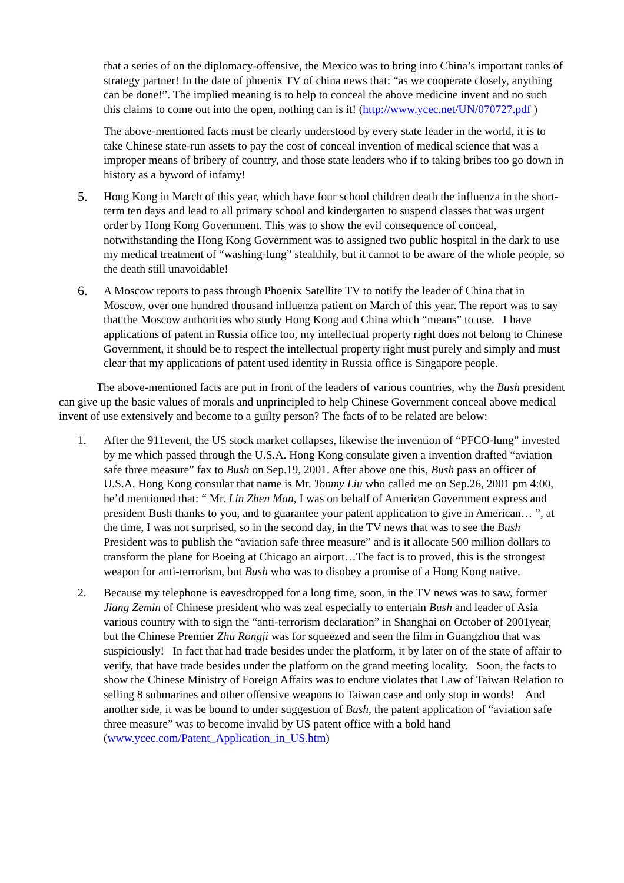that a series of on the diplomacy-offensive, the Mexico was to bring into China’s important ranks of strategy partner! In the date of phoenix TV of china news that: “as we cooperate closely, anything can be done!”. The implied meaning is to help to conceal the above medicine invent and no such this claims to come out into the open, nothing can is it! (http://www.ycec.net/UN/070727.pdf )
The above-mentioned facts must be clearly understood by every state leader in the world, it is to take Chinese state-run assets to pay the cost of conceal invention of medical science that was a improper means of bribery of country, and those state leaders who if to taking bribes too go down in history as a byword of infamy!
5. Hong Kong in March of this year, which have four school children death the influenza in the short-term ten days and lead to all primary school and kindergarten to suspend classes that was urgent order by Hong Kong Government. This was to show the evil consequence of conceal, notwithstanding the Hong Kong Government was to assigned two public hospital in the dark to use my medical treatment of “washing-lung” stealthily, but it cannot to be aware of the whole people, so the death still unavoidable!
6. A Moscow reports to pass through Phoenix Satellite TV to notify the leader of China that in Moscow, over one hundred thousand influenza patient on March of this year. The report was to say that the Moscow authorities who study Hong Kong and China which “means” to use. I have applications of patent in Russia office too, my intellectual property right does not belong to Chinese Government, it should be to respect the intellectual property right must purely and simply and must clear that my applications of patent used identity in Russia office is Singapore people.
The above-mentioned facts are put in front of the leaders of various countries, why the Bush president can give up the basic values of morals and unprincipled to help Chinese Government conceal above medical invent of use extensively and become to a guilty person? The facts of to be related are below:
1. After the 911event, the US stock market collapses, likewise the invention of “PFCO-lung” invested by me which passed through the U.S.A. Hong Kong consulate given a invention drafted “aviation safe three measure” fax to Bush on Sep.19, 2001. After above one this, Bush pass an officer of U.S.A. Hong Kong consular that name is Mr. Tonmy Liu who called me on Sep.26, 2001 pm 4:00, he’d mentioned that: “ Mr. Lin Zhen Man, I was on behalf of American Government express and president Bush thanks to you, and to guarantee your patent application to give in American… ”, at the time, I was not surprised, so in the second day, in the TV news that was to see the Bush President was to publish the “aviation safe three measure” and is it allocate 500 million dollars to transform the plane for Boeing at Chicago an airport…The fact is to proved, this is the strongest weapon for anti-terrorism, but Bush who was to disobey a promise of a Hong Kong native.
2. Because my telephone is eavesdropped for a long time, soon, in the TV news was to saw, former Jiang Zemin of Chinese president who was zeal especially to entertain Bush and leader of Asia various country with to sign the “anti-terrorism declaration” in Shanghai on October of 2001year, but the Chinese Premier Zhu Rongji was for squeezed and seen the film in Guangzhou that was suspiciously! In fact that had trade besides under the platform, it by later on of the state of affair to verify, that have trade besides under the platform on the grand meeting locality. Soon, the facts to show the Chinese Ministry of Foreign Affairs was to endure violates that Law of Taiwan Relation to selling 8 submarines and other offensive weapons to Taiwan case and only stop in words! And another side, it was be bound to under suggestion of Bush, the patent application of “aviation safe three measure” was to become invalid by US patent office with a bold hand (www.ycec.com/Patent_Application_in_US.htm)